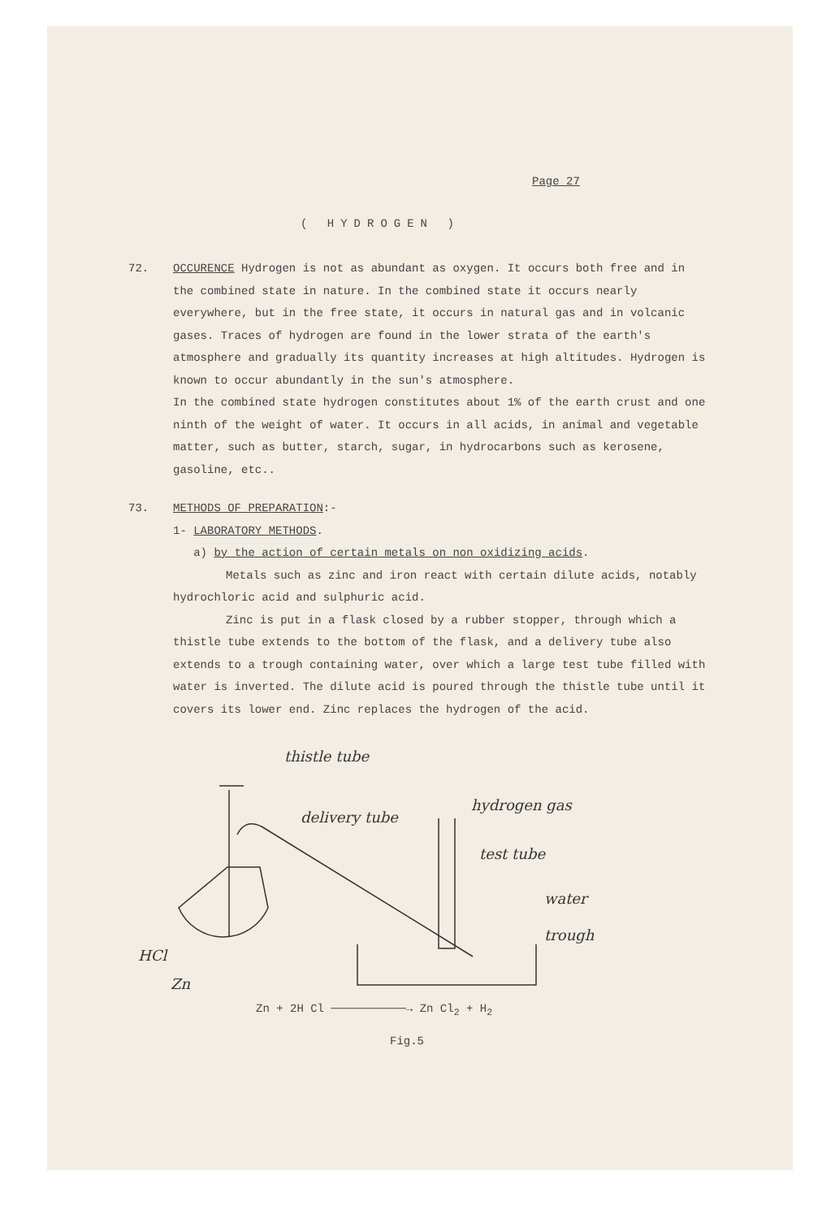Page 27
( HYDROGEN )
72. OCCURENCE Hydrogen is not as abundant as oxygen. It occurs both free and in the combined state in nature. In the combined state it occurs nearly everywhere, but in the free state, it occurs in natural gas and in volcanic gases. Traces of hydrogen are found in the lower strata of the earth's atmosphere and gradually its quantity increases at high altitudes. Hydrogen is known to occur abundantly in the sun's atmosphere.
In the combined state hydrogen constitutes about 1% of the earth crust and one ninth of the weight of water. It occurs in all acids, in animal and vegetable matter, such as butter, starch, sugar, in hydrocarbons such as kerosene, gasoline, etc..
73. METHODS OF PREPARATION:-
1- LABORATORY METHODS.
a) by the action of certain metals on non oxidizing acids.
Metals such as zinc and iron react with certain dilute acids, notably hydrochloric acid and sulphuric acid.
Zinc is put in a flask closed by a rubber stopper, through which a thistle tube extends to the bottom of the flask, and a delivery tube also extends to a trough containing water, over which a large test tube filled with water is inverted. The dilute acid is poured through the thistle tube until it covers its lower end. Zinc replaces the hydrogen of the acid.
thistle tube
delivery tube
hydrogen gas
test tube
water
trough
HCl
Zn
Zn + 2H Cl ───────────→ Zn Cl<sub>2</sub> + H<sub>2</sub>
Fig.5